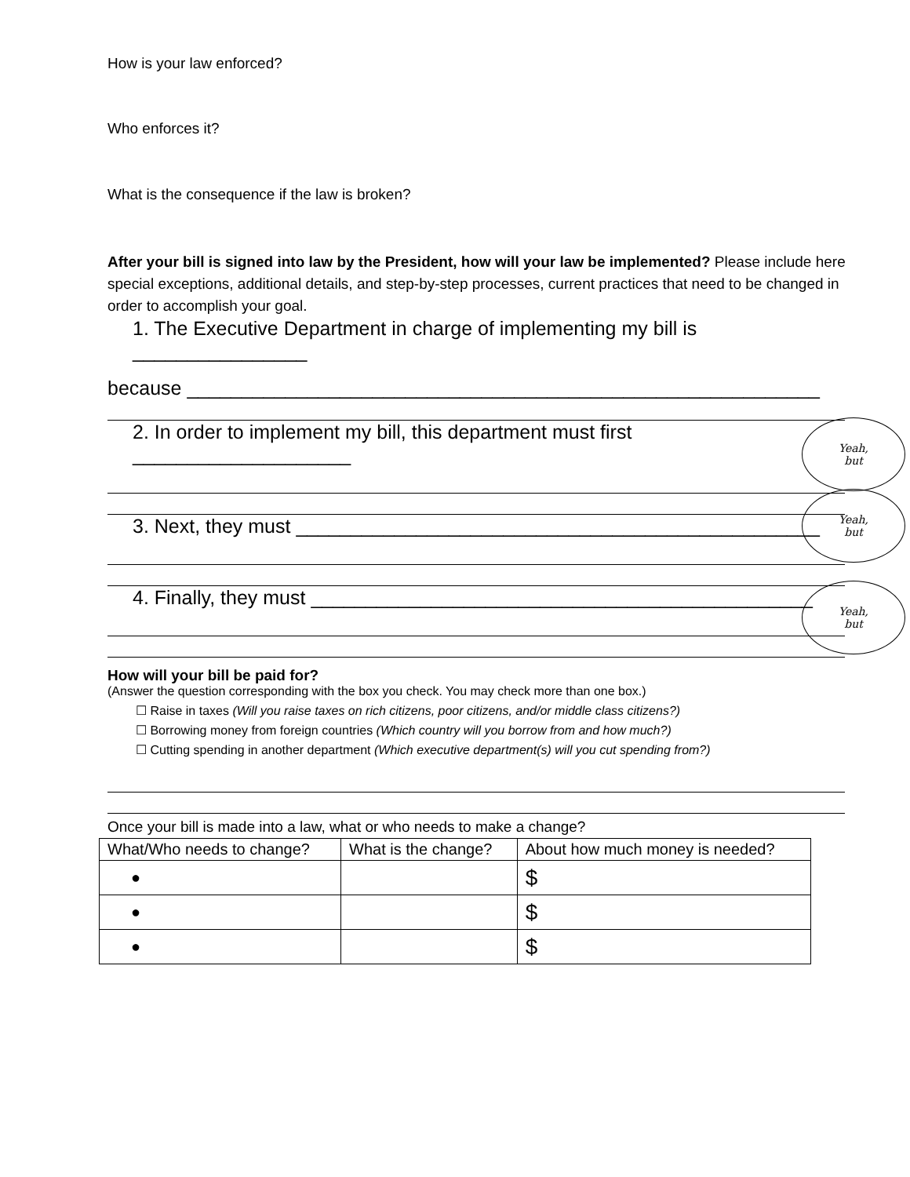How is your law enforced?
Who enforces it?
What is the consequence if the law is broken?
After your bill is signed into law by the President, how will your law be implemented? Please include here special exceptions, additional details, and step-by-step processes, current practices that need to be changed in order to accomplish your goal.
1. The Executive Department in charge of implementing my bill is ________________
because __________________________________________________________
2. In order to implement my bill, this department must first ____________________
3. Next, they must ________________________________________________
4. Finally, they must ______________________________________________
How will your bill be paid for?
(Answer the question corresponding with the box you check. You may check more than one box.)
☐ Raise in taxes (Will you raise taxes on rich citizens, poor citizens, and/or middle class citizens?)
☐ Borrowing money from foreign countries (Which country will you borrow from and how much?)
☐ Cutting spending in another department (Which executive department(s) will you cut spending from?)
Once your bill is made into a law, what or who needs to make a change?
Yeah,
but
Yeah,
but
Yeah,
but
| What/Who needs to change? | What is the change? | About how much money is needed? |
| --- | --- | --- |
| ● | | $ |
| ● | | $ |
| ● | | $ |